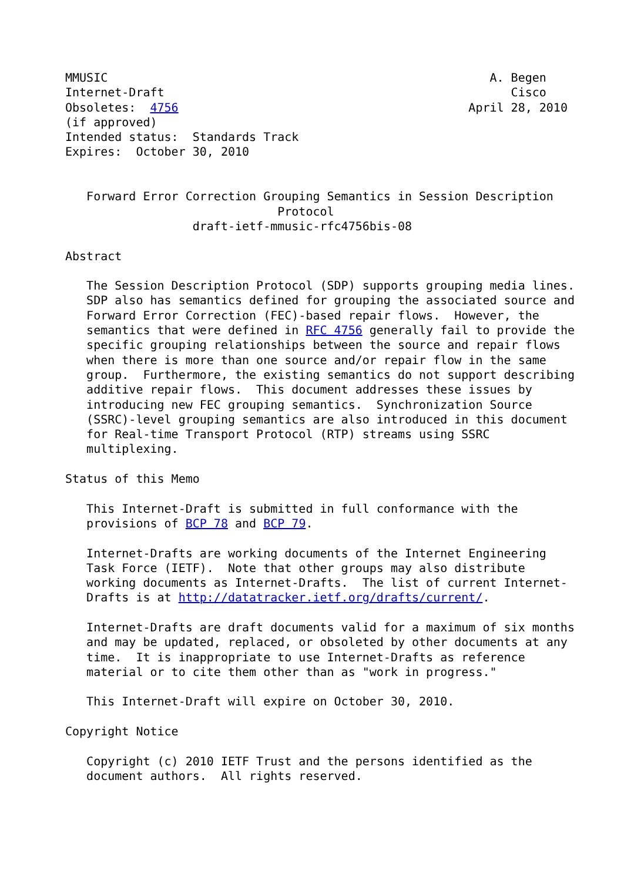MMUSIC                                                      A. Begen
Internet-Draft                                                 Cisco
Obsoletes:  4756                                         April 28, 2010
(if approved)
Intended status:  Standards Track
Expires:  October 30, 2010


   Forward Error Correction Grouping Semantics in Session Description
                              Protocol
                  draft-ietf-mmusic-rfc4756bis-08

Abstract

   The Session Description Protocol (SDP) supports grouping media lines.
   SDP also has semantics defined for grouping the associated source and
   Forward Error Correction (FEC)-based repair flows.  However, the
   semantics that were defined in RFC 4756 generally fail to provide the
   specific grouping relationships between the source and repair flows
   when there is more than one source and/or repair flow in the same
   group.  Furthermore, the existing semantics do not support describing
   additive repair flows.  This document addresses these issues by
   introducing new FEC grouping semantics.  Synchronization Source
   (SSRC)-level grouping semantics are also introduced in this document
   for Real-time Transport Protocol (RTP) streams using SSRC
   multiplexing.

Status of this Memo

   This Internet-Draft is submitted in full conformance with the
   provisions of BCP 78 and BCP 79.

   Internet-Drafts are working documents of the Internet Engineering
   Task Force (IETF).  Note that other groups may also distribute
   working documents as Internet-Drafts.  The list of current Internet-
   Drafts is at http://datatracker.ietf.org/drafts/current/.

   Internet-Drafts are draft documents valid for a maximum of six months
   and may be updated, replaced, or obsoleted by other documents at any
   time.  It is inappropriate to use Internet-Drafts as reference
   material or to cite them other than as "work in progress."

   This Internet-Draft will expire on October 30, 2010.

Copyright Notice

   Copyright (c) 2010 IETF Trust and the persons identified as the
   document authors.  All rights reserved.